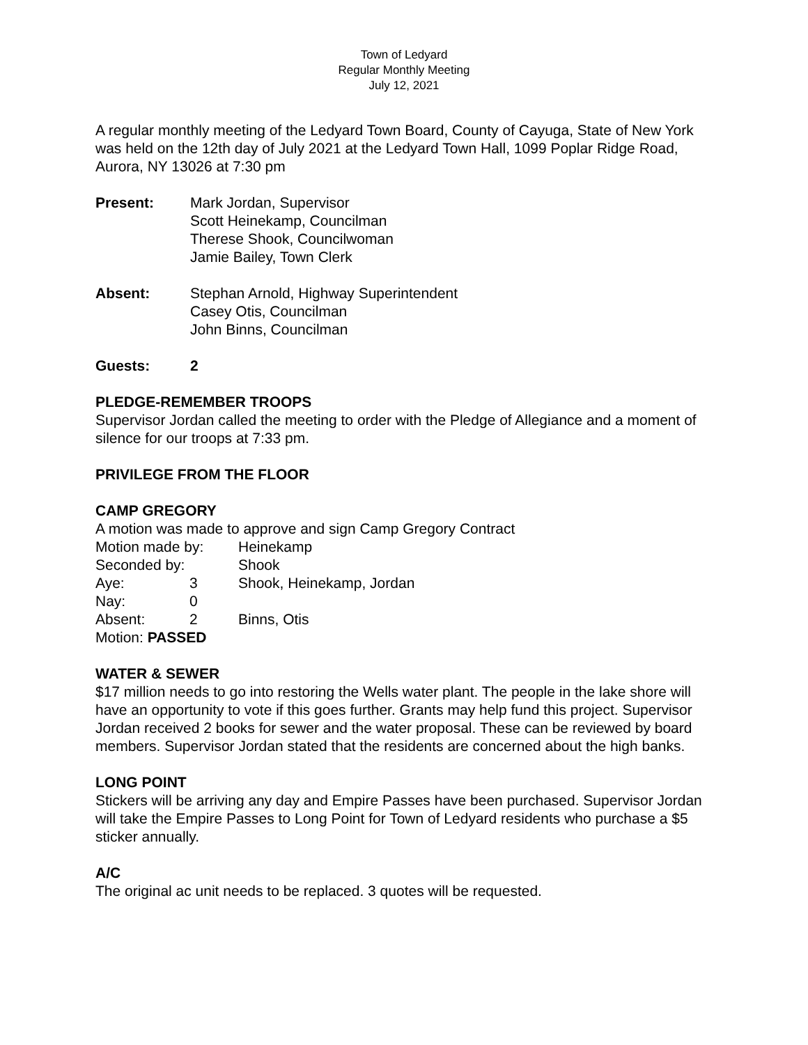Town of Ledyard
Regular Monthly Meeting
July 12, 2021
A regular monthly meeting of the Ledyard Town Board, County of Cayuga, State of New York was held on the 12th day of July 2021 at the Ledyard Town Hall, 1099 Poplar Ridge Road, Aurora, NY 13026 at 7:30 pm
Present: Mark Jordan, Supervisor
Scott Heinekamp, Councilman
Therese Shook, Councilwoman
Jamie Bailey, Town Clerk
Absent: Stephan Arnold, Highway Superintendent
Casey Otis, Councilman
John Binns, Councilman
Guests: 2
PLEDGE-REMEMBER TROOPS
Supervisor Jordan called the meeting to order with the Pledge of Allegiance and a moment of silence for our troops at 7:33 pm.
PRIVILEGE FROM THE FLOOR
CAMP GREGORY
A motion was made to approve and sign Camp Gregory Contract
| Motion made by: | | Heinekamp |
| Seconded by: | | Shook |
| Aye: | 3 | Shook, Heinekamp, Jordan |
| Nay: | 0 | |
| Absent: | 2 | Binns, Otis |
Motion: PASSED
WATER & SEWER
$17 million needs to go into restoring the Wells water plant. The people in the lake shore will have an opportunity to vote if this goes further. Grants may help fund this project. Supervisor Jordan received 2 books for sewer and the water proposal. These can be reviewed by board members. Supervisor Jordan stated that the residents are concerned about the high banks.
LONG POINT
Stickers will be arriving any day and Empire Passes have been purchased. Supervisor Jordan will take the Empire Passes to Long Point for Town of Ledyard residents who purchase a $5 sticker annually.
A/C
The original ac unit needs to be replaced. 3 quotes will be requested.